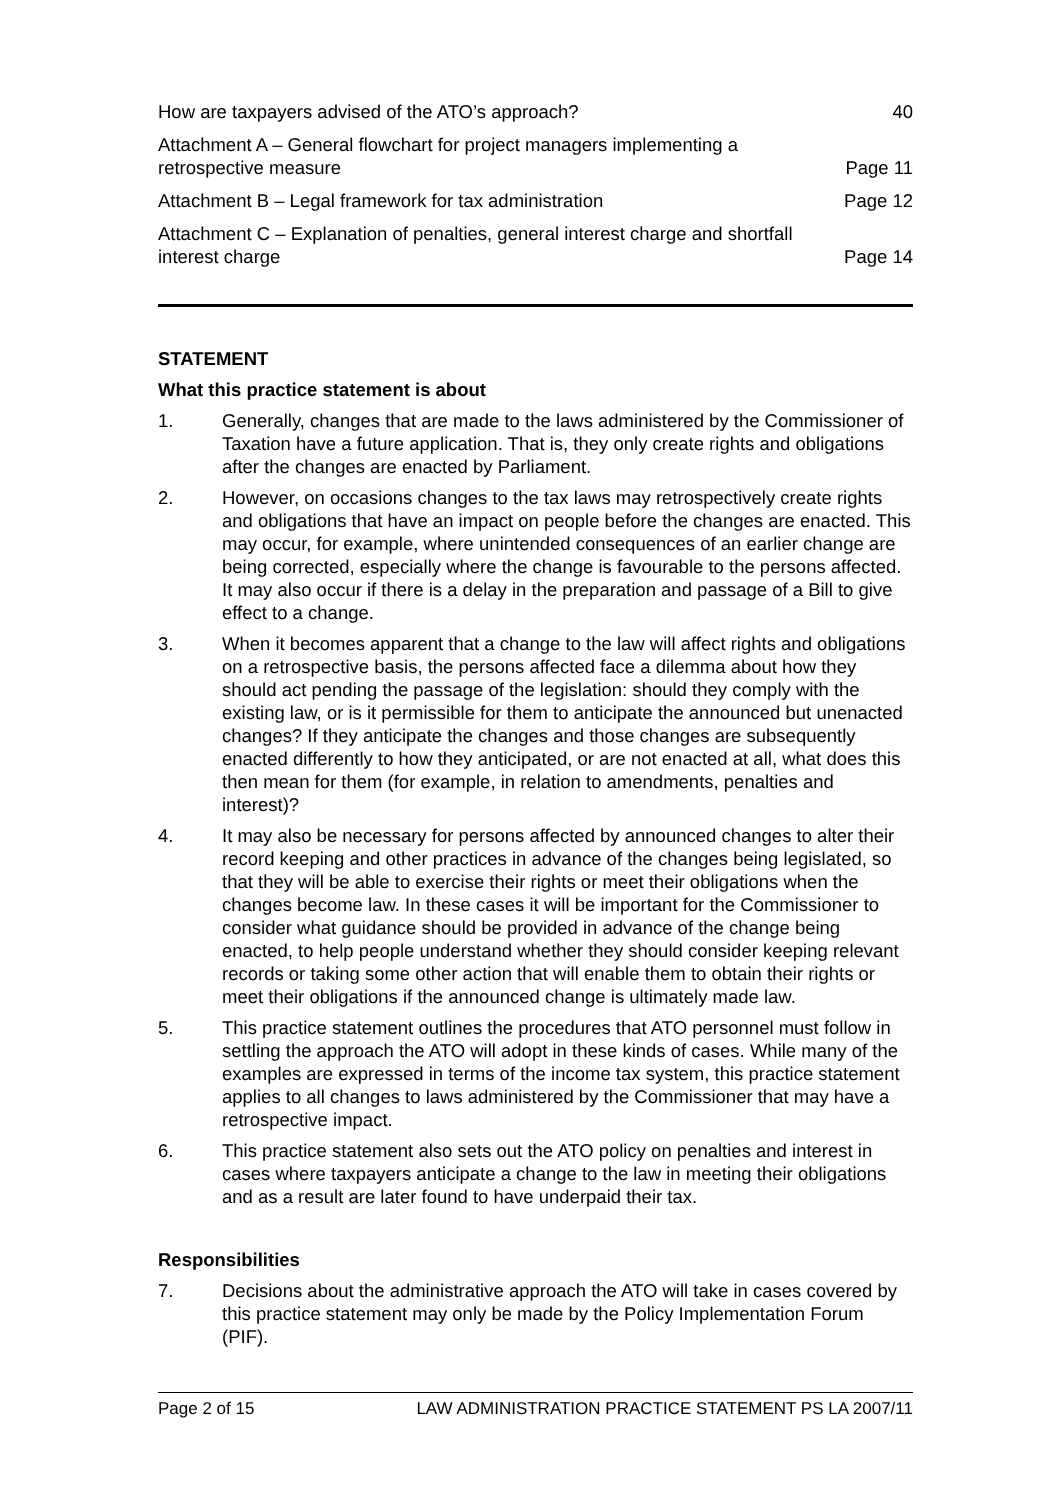How are taxpayers advised of the ATO’s approach? 40
Attachment A – General flowchart for project managers implementing a retrospective measure Page 11
Attachment B – Legal framework for tax administration Page 12
Attachment C – Explanation of penalties, general interest charge and shortfall interest charge Page 14
STATEMENT
What this practice statement is about
1. Generally, changes that are made to the laws administered by the Commissioner of Taxation have a future application. That is, they only create rights and obligations after the changes are enacted by Parliament.
2. However, on occasions changes to the tax laws may retrospectively create rights and obligations that have an impact on people before the changes are enacted. This may occur, for example, where unintended consequences of an earlier change are being corrected, especially where the change is favourable to the persons affected. It may also occur if there is a delay in the preparation and passage of a Bill to give effect to a change.
3. When it becomes apparent that a change to the law will affect rights and obligations on a retrospective basis, the persons affected face a dilemma about how they should act pending the passage of the legislation: should they comply with the existing law, or is it permissible for them to anticipate the announced but unenacted changes? If they anticipate the changes and those changes are subsequently enacted differently to how they anticipated, or are not enacted at all, what does this then mean for them (for example, in relation to amendments, penalties and interest)?
4. It may also be necessary for persons affected by announced changes to alter their record keeping and other practices in advance of the changes being legislated, so that they will be able to exercise their rights or meet their obligations when the changes become law. In these cases it will be important for the Commissioner to consider what guidance should be provided in advance of the change being enacted, to help people understand whether they should consider keeping relevant records or taking some other action that will enable them to obtain their rights or meet their obligations if the announced change is ultimately made law.
5. This practice statement outlines the procedures that ATO personnel must follow in settling the approach the ATO will adopt in these kinds of cases. While many of the examples are expressed in terms of the income tax system, this practice statement applies to all changes to laws administered by the Commissioner that may have a retrospective impact.
6. This practice statement also sets out the ATO policy on penalties and interest in cases where taxpayers anticipate a change to the law in meeting their obligations and as a result are later found to have underpaid their tax.
Responsibilities
7. Decisions about the administrative approach the ATO will take in cases covered by this practice statement may only be made by the Policy Implementation Forum (PIF).
Page 2 of 15 LAW ADMINISTRATION PRACTICE STATEMENT PS LA 2007/11